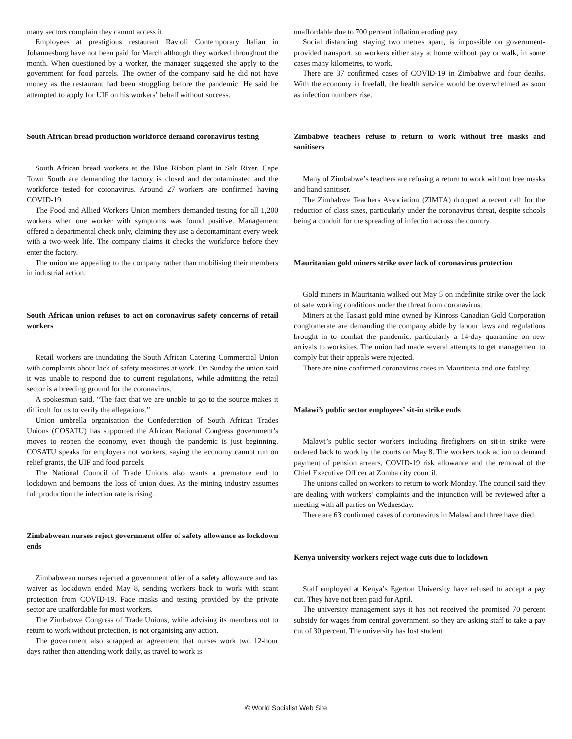many sectors complain they cannot access it.
Employees at prestigious restaurant Ravioli Contemporary Italian in Johannesburg have not been paid for March although they worked throughout the month. When questioned by a worker, the manager suggested she apply to the government for food parcels. The owner of the company said he did not have money as the restaurant had been struggling before the pandemic. He said he attempted to apply for UIF on his workers’ behalf without success.
South African bread production workforce demand coronavirus testing
South African bread workers at the Blue Ribbon plant in Salt River, Cape Town South are demanding the factory is closed and decontaminated and the workforce tested for coronavirus. Around 27 workers are confirmed having COVID-19.
The Food and Allied Workers Union members demanded testing for all 1,200 workers when one worker with symptoms was found positive. Management offered a departmental check only, claiming they use a decontaminant every week with a two-week life. The company claims it checks the workforce before they enter the factory.
The union are appealing to the company rather than mobilising their members in industrial action.
South African union refuses to act on coronavirus safety concerns of retail workers
Retail workers are inundating the South African Catering Commercial Union with complaints about lack of safety measures at work. On Sunday the union said it was unable to respond due to current regulations, while admitting the retail sector is a breeding ground for the coronavirus.
A spokesman said, “The fact that we are unable to go to the source makes it difficult for us to verify the allegations.”
Union umbrella organisation the Confederation of South African Trades Unions (COSATU) has supported the African National Congress government’s moves to reopen the economy, even though the pandemic is just beginning. COSATU speaks for employers not workers, saying the economy cannot run on relief grants, the UIF and food parcels.
The National Council of Trade Unions also wants a premature end to lockdown and bemoans the loss of union dues. As the mining industry assumes full production the infection rate is rising.
Zimbabwean nurses reject government offer of safety allowance as lockdown ends
Zimbabwean nurses rejected a government offer of a safety allowance and tax waiver as lockdown ended May 8, sending workers back to work with scant protection from COVID-19. Face masks and testing provided by the private sector are unaffordable for most workers.
The Zimbabwe Congress of Trade Unions, while advising its members not to return to work without protection, is not organising any action.
The government also scrapped an agreement that nurses work two 12-hour days rather than attending work daily, as travel to work is
unaffordable due to 700 percent inflation eroding pay.
Social distancing, staying two metres apart, is impossible on government-provided transport, so workers either stay at home without pay or walk, in some cases many kilometres, to work.
There are 37 confirmed cases of COVID-19 in Zimbabwe and four deaths. With the economy in freefall, the health service would be overwhelmed as soon as infection numbers rise.
Zimbabwe teachers refuse to return to work without free masks and sanitisers
Many of Zimbabwe’s teachers are refusing a return to work without free masks and hand sanitiser.
The Zimbabwe Teachers Association (ZIMTA) dropped a recent call for the reduction of class sizes, particularly under the coronavirus threat, despite schools being a conduit for the spreading of infection across the country.
Mauritanian gold miners strike over lack of coronavirus protection
Gold miners in Mauritania walked out May 5 on indefinite strike over the lack of safe working conditions under the threat from coronavirus.
Miners at the Tasiast gold mine owned by Kinross Canadian Gold Corporation conglomerate are demanding the company abide by labour laws and regulations brought in to combat the pandemic, particularly a 14-day quarantine on new arrivals to worksites. The union had made several attempts to get management to comply but their appeals were rejected.
There are nine confirmed coronavirus cases in Mauritania and one fatality.
Malawi’s public sector employees’ sit-in strike ends
Malawi’s public sector workers including firefighters on sit-in strike were ordered back to work by the courts on May 8. The workers took action to demand payment of pension arrears, COVID-19 risk allowance and the removal of the Chief Executive Officer at Zomba city council.
The unions called on workers to return to work Monday. The council said they are dealing with workers’ complaints and the injunction will be reviewed after a meeting with all parties on Wednesday.
There are 63 confirmed cases of coronavirus in Malawi and three have died.
Kenya university workers reject wage cuts due to lockdown
Staff employed at Kenya’s Egerton University have refused to accept a pay cut. They have not been paid for April.
The university management says it has not received the promised 70 percent subsidy for wages from central government, so they are asking staff to take a pay cut of 30 percent. The university has lost student
© World Socialist Web Site